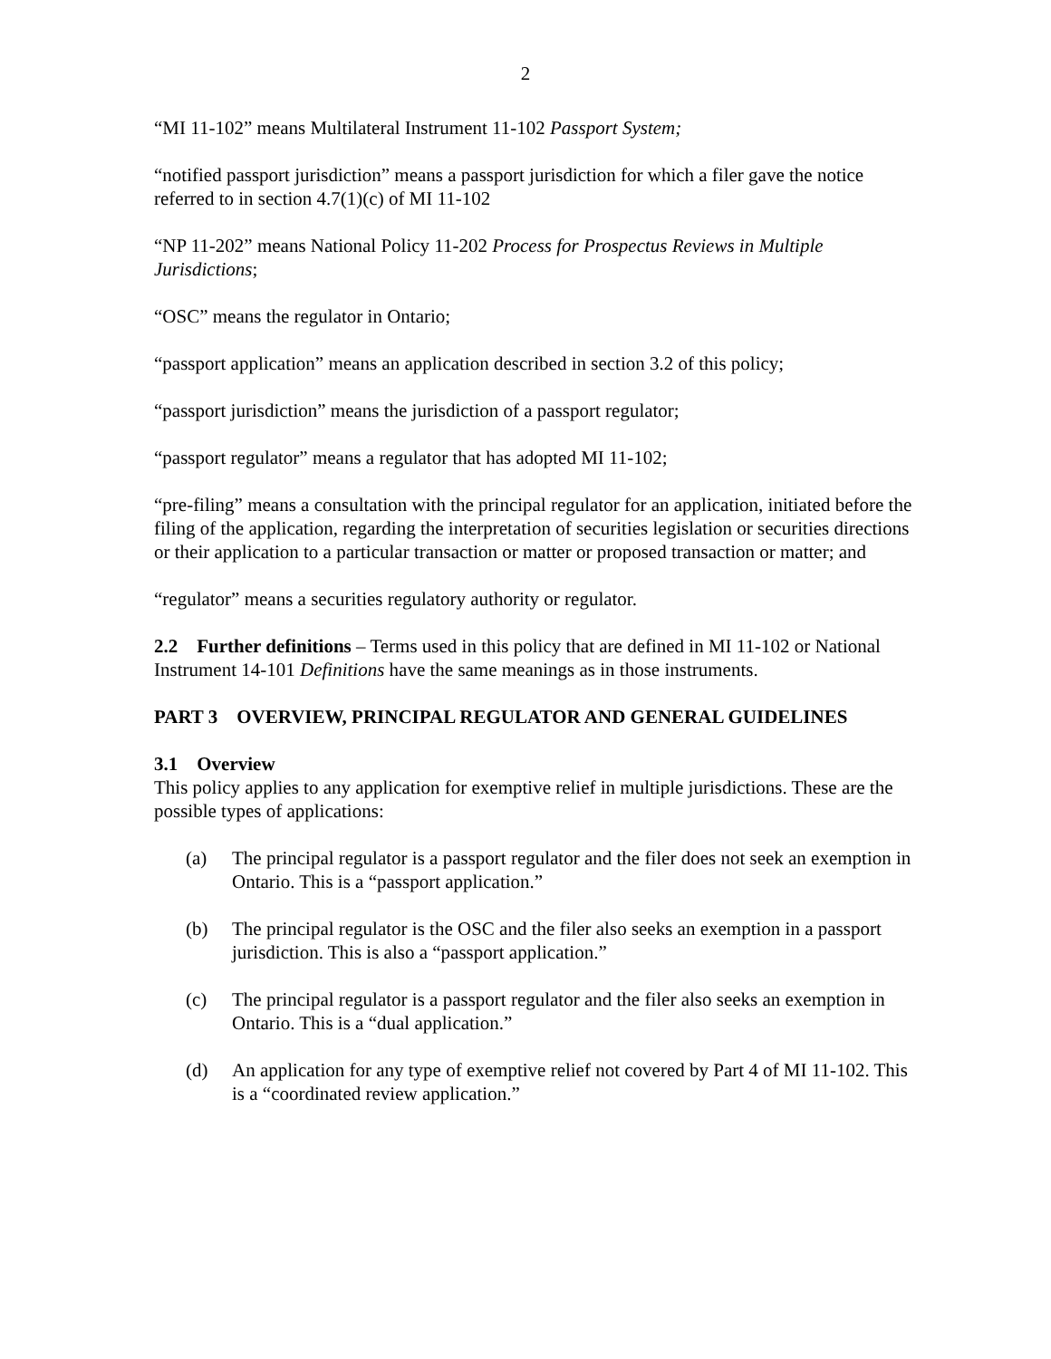2
“MI 11-102” means Multilateral Instrument 11-102 Passport System;
“notified passport jurisdiction” means a passport jurisdiction for which a filer gave the notice referred to in section 4.7(1)(c) of MI 11-102
“NP 11-202” means National Policy 11-202 Process for Prospectus Reviews in Multiple Jurisdictions;
“OSC” means the regulator in Ontario;
“passport application” means an application described in section 3.2 of this policy;
“passport jurisdiction” means the jurisdiction of a passport regulator;
“passport regulator” means a regulator that has adopted MI 11-102;
“pre-filing” means a consultation with the principal regulator for an application, initiated before the filing of the application, regarding the interpretation of securities legislation or securities directions or their application to a particular transaction or matter or proposed transaction or matter; and
“regulator” means a securities regulatory authority or regulator.
2.2 Further definitions – Terms used in this policy that are defined in MI 11-102 or National Instrument 14-101 Definitions have the same meanings as in those instruments.
PART 3 OVERVIEW, PRINCIPAL REGULATOR AND GENERAL GUIDELINES
3.1 Overview
This policy applies to any application for exemptive relief in multiple jurisdictions. These are the possible types of applications:
(a) The principal regulator is a passport regulator and the filer does not seek an exemption in Ontario. This is a “passport application.”
(b) The principal regulator is the OSC and the filer also seeks an exemption in a passport jurisdiction. This is also a “passport application.”
(c) The principal regulator is a passport regulator and the filer also seeks an exemption in Ontario. This is a “dual application.”
(d) An application for any type of exemptive relief not covered by Part 4 of MI 11-102. This is a “coordinated review application.”